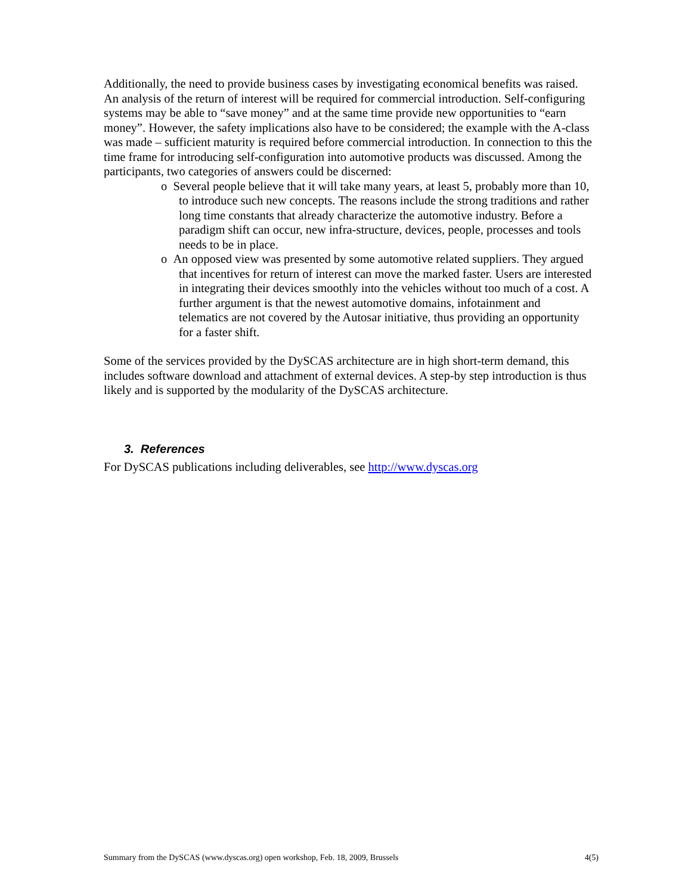Additionally, the need to provide business cases by investigating economical benefits was raised. An analysis of the return of interest will be required for commercial introduction. Self-configuring systems may be able to “save money” and at the same time provide new opportunities to “earn money”. However, the safety implications also have to be considered; the example with the A-class was made – sufficient maturity is required before commercial introduction. In connection to this the time frame for introducing self-configuration into automotive products was discussed. Among the participants, two categories of answers could be discerned:
o Several people believe that it will take many years, at least 5, probably more than 10, to introduce such new concepts. The reasons include the strong traditions and rather long time constants that already characterize the automotive industry. Before a paradigm shift can occur, new infra-structure, devices, people, processes and tools needs to be in place.
o An opposed view was presented by some automotive related suppliers. They argued that incentives for return of interest can move the marked faster. Users are interested in integrating their devices smoothly into the vehicles without too much of a cost. A further argument is that the newest automotive domains, infotainment and telematics are not covered by the Autosar initiative, thus providing an opportunity for a faster shift.
Some of the services provided by the DySCAS architecture are in high short-term demand, this includes software download and attachment of external devices. A step-by step introduction is thus likely and is supported by the modularity of the DySCAS architecture.
3. References
For DySCAS publications including deliverables, see http://www.dyscas.org
Summary from the DySCAS (www.dyscas.org) open workshop, Feb. 18, 2009, Brussels 4(5)